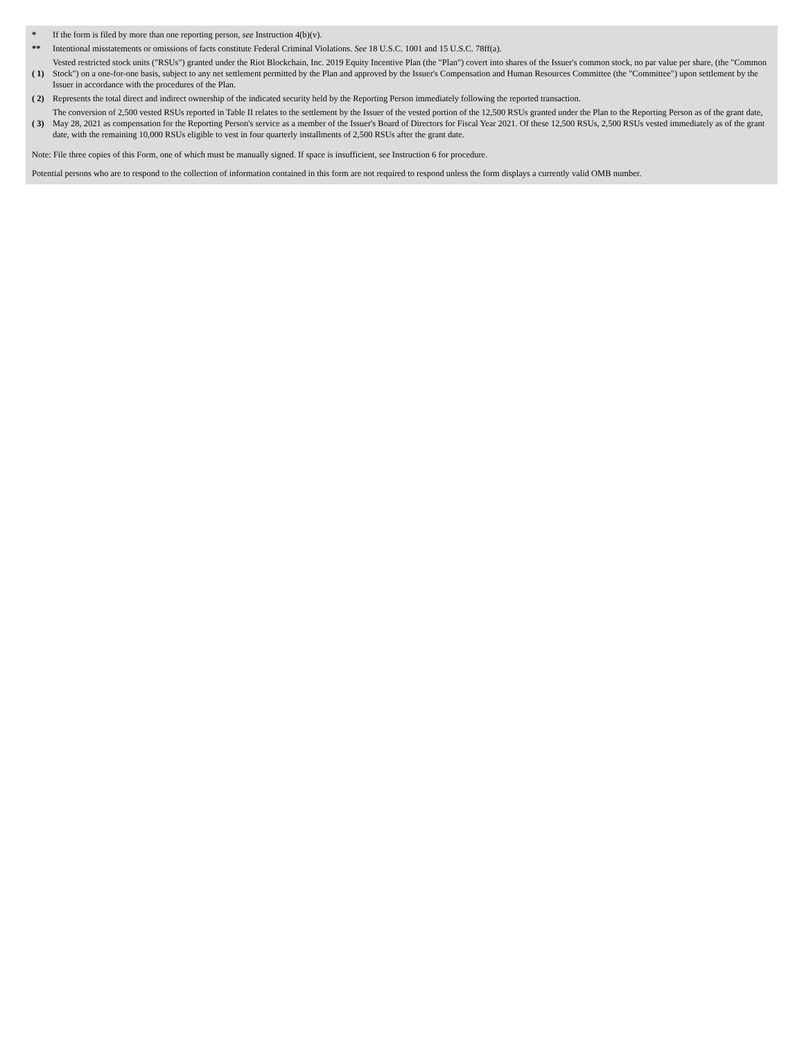| * | If the form is filed by more than one reporting person, see Instruction 4(b)(v). |
| ** | Intentional misstatements or omissions of facts constitute Federal Criminal Violations. See 18 U.S.C. 1001 and 15 U.S.C. 78ff(a). |
| ( 1) | Vested restricted stock units ("RSUs") granted under the Riot Blockchain, Inc. 2019 Equity Incentive Plan (the "Plan") covert into shares of the Issuer's common stock, no par value per share, (the "Common Stock") on a one-for-one basis, subject to any net settlement permitted by the Plan and approved by the Issuer's Compensation and Human Resources Committee (the "Committee") upon settlement by the Issuer in accordance with the procedures of the Plan. |
| ( 2) | Represents the total direct and indirect ownership of the indicated security held by the Reporting Person immediately following the reported transaction. |
| ( 3) | The conversion of 2,500 vested RSUs reported in Table II relates to the settlement by the Issuer of the vested portion of the 12,500 RSUs granted under the Plan to the Reporting Person as of the grant date, May 28, 2021 as compensation for the Reporting Person's service as a member of the Issuer's Board of Directors for Fiscal Year 2021. Of these 12,500 RSUs, 2,500 RSUs vested immediately as of the grant date, with the remaining 10,000 RSUs eligible to vest in four quarterly installments of 2,500 RSUs after the grant date. |
Note: File three copies of this Form, one of which must be manually signed. If space is insufficient, see Instruction 6 for procedure.
Potential persons who are to respond to the collection of information contained in this form are not required to respond unless the form displays a currently valid OMB number.